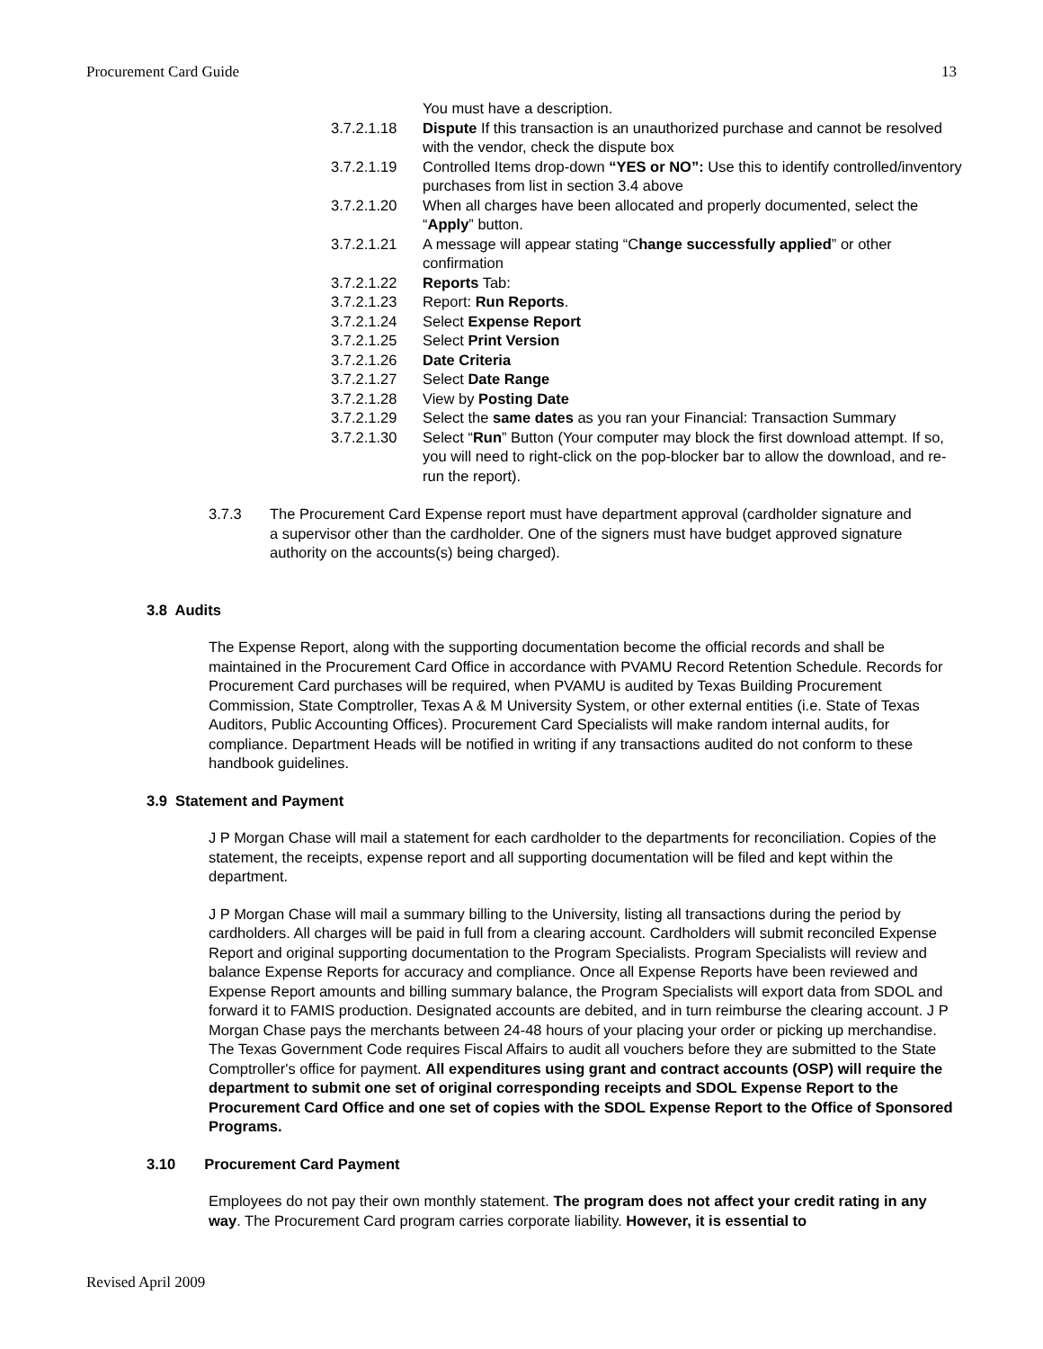Procurement Card Guide 13
You must have a description.
3.7.2.1.18 Dispute If this transaction is an unauthorized purchase and cannot be resolved with the vendor, check the dispute box
3.7.2.1.19 Controlled Items drop-down “YES or NO”: Use this to identify controlled/inventory purchases from list in section 3.4 above
3.7.2.1.20 When all charges have been allocated and properly documented, select the “Apply” button.
3.7.2.1.21 A message will appear stating “Change successfully applied” or other confirmation
3.7.2.1.22 Reports Tab:
3.7.2.1.23 Report: Run Reports.
3.7.2.1.24 Select Expense Report
3.7.2.1.25 Select Print Version
3.7.2.1.26 Date Criteria
3.7.2.1.27 Select Date Range
3.7.2.1.28 View by Posting Date
3.7.2.1.29 Select the same dates as you ran your Financial: Transaction Summary
3.7.2.1.30 Select “Run” Button (Your computer may block the first download attempt. If so, you will need to right-click on the pop-blocker bar to allow the download, and re-run the report).
3.7.3 The Procurement Card Expense report must have department approval (cardholder signature and a supervisor other than the cardholder. One of the signers must have budget approved signature authority on the accounts(s) being charged).
3.8 Audits
The Expense Report, along with the supporting documentation become the official records and shall be maintained in the Procurement Card Office in accordance with PVAMU Record Retention Schedule. Records for Procurement Card purchases will be required, when PVAMU is audited by Texas Building Procurement Commission, State Comptroller, Texas A & M University System, or other external entities (i.e. State of Texas Auditors, Public Accounting Offices). Procurement Card Specialists will make random internal audits, for compliance. Department Heads will be notified in writing if any transactions audited do not conform to these handbook guidelines.
3.9 Statement and Payment
J P Morgan Chase will mail a statement for each cardholder to the departments for reconciliation. Copies of the statement, the receipts, expense report and all supporting documentation will be filed and kept within the department.
J P Morgan Chase will mail a summary billing to the University, listing all transactions during the period by cardholders. All charges will be paid in full from a clearing account. Cardholders will submit reconciled Expense Report and original supporting documentation to the Program Specialists. Program Specialists will review and balance Expense Reports for accuracy and compliance. Once all Expense Reports have been reviewed and Expense Report amounts and billing summary balance, the Program Specialists will export data from SDOL and forward it to FAMIS production. Designated accounts are debited, and in turn reimburse the clearing account. J P Morgan Chase pays the merchants between 24-48 hours of your placing your order or picking up merchandise.
The Texas Government Code requires Fiscal Affairs to audit all vouchers before they are submitted to the State Comptroller's office for payment. All expenditures using grant and contract accounts (OSP) will require the department to submit one set of original corresponding receipts and SDOL Expense Report to the Procurement Card Office and one set of copies with the SDOL Expense Report to the Office of Sponsored Programs.
3.10 Procurement Card Payment
Employees do not pay their own monthly statement. The program does not affect your credit rating in any way. The Procurement Card program carries corporate liability. However, it is essential to
Revised April 2009